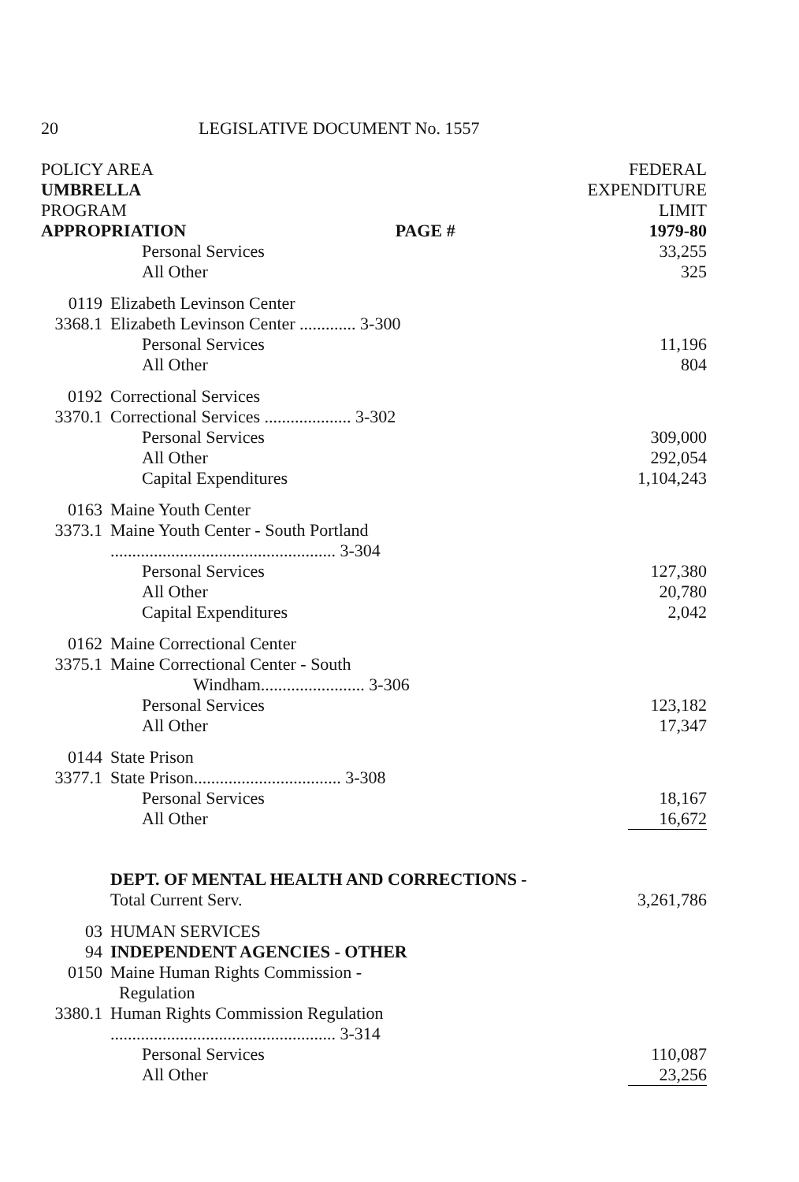20 LEGISLATIVE DOCUMENT No. 1557
| POLICY AREA UMBRELLA PROGRAM APPROPRIATION PAGE # | | FEDERAL EXPENDITURE LIMIT 1979-80 |
| | Personal Services All Other | 33,255 325 |
| 0119 3368.1 | Elizabeth Levinson Center Elizabeth Levinson Center ............. 3-300 | |
| | Personal Services All Other | 11,196 804 |
| 0192 3370.1 | Correctional Services Correctional Services .................... 3-302 | |
| | Personal Services All Other Capital Expenditures | 309,000 292,054 1,104,243 |
| 0163 3373.1 | Maine Youth Center Maine Youth Center - South Portland .................................................... 3-304 | |
| | Personal Services All Other Capital Expenditures | 127,380 20,780 2,042 |
| 0162 3375.1 | Maine Correctional Center Maine Correctional Center - South Windham........................ 3-306 | |
| | Personal Services All Other | 123,182 17,347 |
| 0144 3377.1 | State Prison State Prison.................................. 3-308 | |
| | Personal Services All Other | 18,167 16,672 |
| | DEPT. OF MENTAL HEALTH AND CORRECTIONS - Total Current Serv. | 3,261,786 |
| 03 94 0150 3380.1 | HUMAN SERVICES INDEPENDENT AGENCIES - OTHER Maine Human Rights Commission - Regulation Human Rights Commission Regulation .................................................... 3-314 | |
| | Personal Services All Other | 110,087 23,256 |